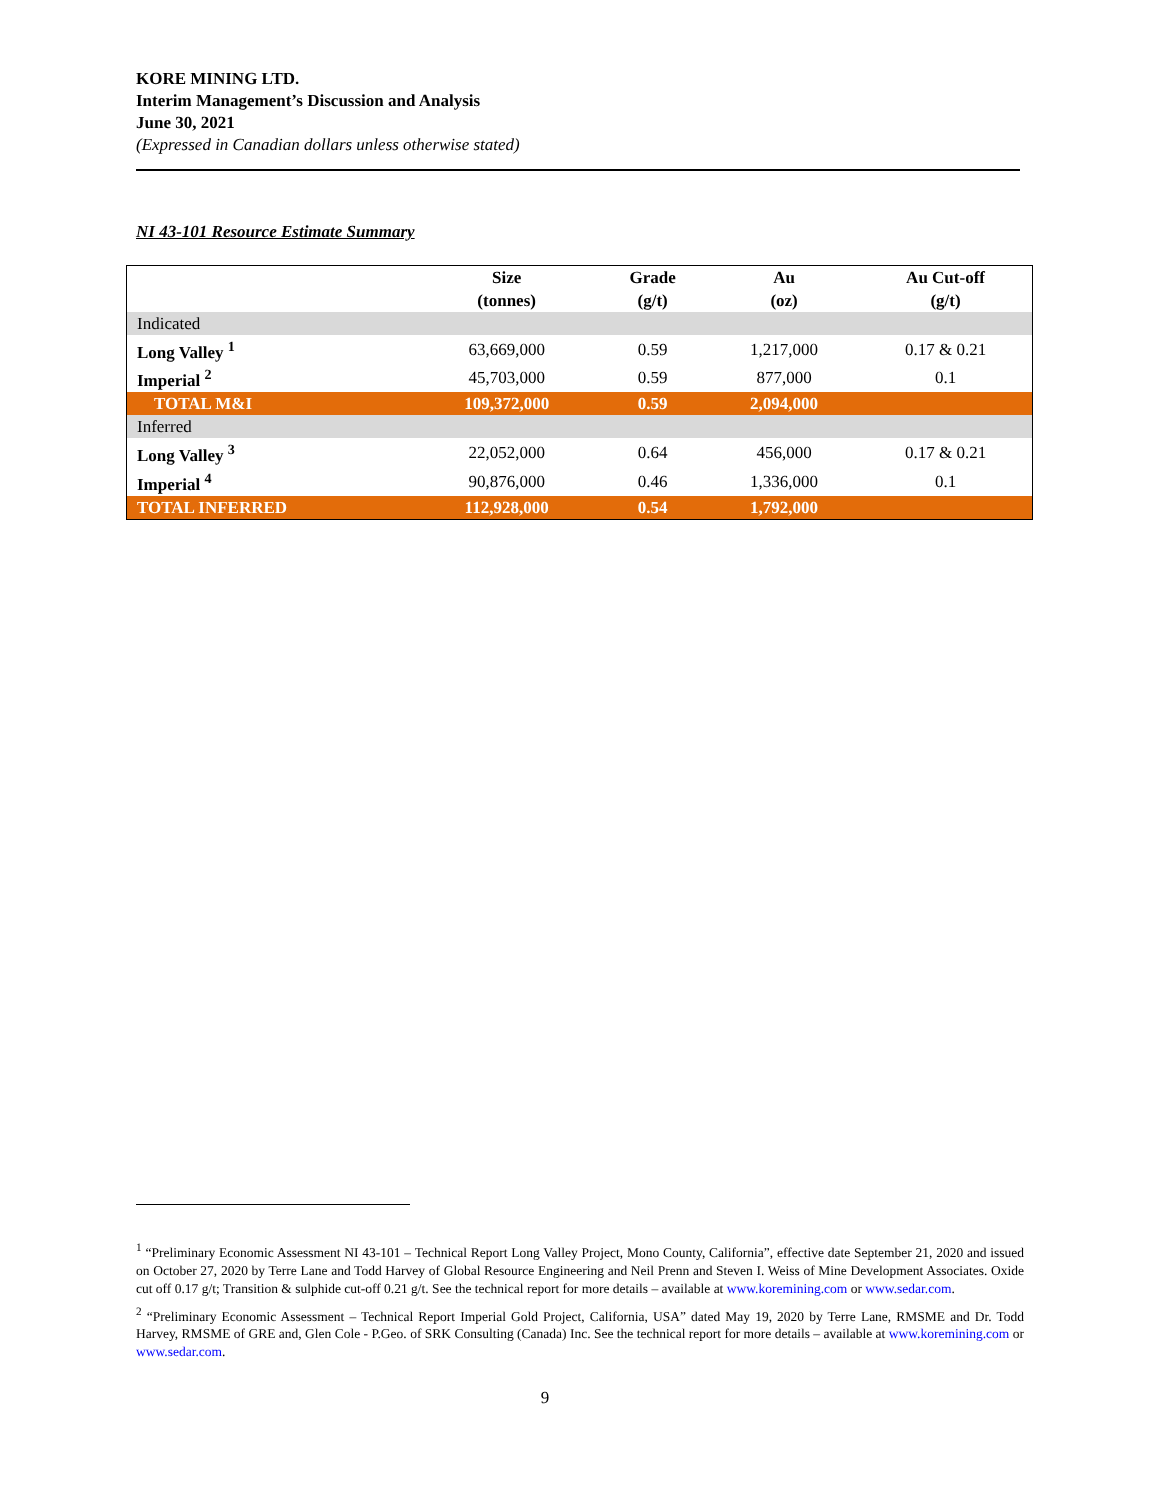KORE MINING LTD.
Interim Management’s Discussion and Analysis
June 30, 2021
(Expressed in Canadian dollars unless otherwise stated)
NI 43-101 Resource Estimate Summary
| | Size (tonnes) | Grade (g/t) | Au (oz) | Au Cut-off (g/t) |
| --- | --- | --- | --- | --- |
| Indicated | | | | |
| Long Valley <sup>1</sup> | 63,669,000 | 0.59 | 1,217,000 | 0.17 & 0.21 |
| Imperial <sup>2</sup> | 45,703,000 | 0.59 | 877,000 | 0.1 |
| TOTAL M&I | 109,372,000 | 0.59 | 2,094,000 | |
| Inferred | | | | |
| Long Valley <sup>3</sup> | 22,052,000 | 0.64 | 456,000 | 0.17 & 0.21 |
| Imperial <sup>4</sup> | 90,876,000 | 0.46 | 1,336,000 | 0.1 |
| TOTAL INFERRED | 112,928,000 | 0.54 | 1,792,000 | |
<sup>1</sup> “Preliminary Economic Assessment NI 43-101 – Technical Report Long Valley Project, Mono County, California”, effective date September 21, 2020 and issued on October 27, 2020 by Terre Lane and Todd Harvey of Global Resource Engineering and Neil Prenn and Steven I. Weiss of Mine Development Associates. Oxide cut off 0.17 g/t; Transition & sulphide cut-off 0.21 g/t. See the technical report for more details – available at www.koremining.com or www.sedar.com.
<sup>2</sup> “Preliminary Economic Assessment – Technical Report Imperial Gold Project, California, USA” dated May 19, 2020 by Terre Lane, RMSME and Dr. Todd Harvey, RMSME of GRE and, Glen Cole - P.Geo. of SRK Consulting (Canada) Inc. See the technical report for more details – available at www.koremining.com or www.sedar.com.
9